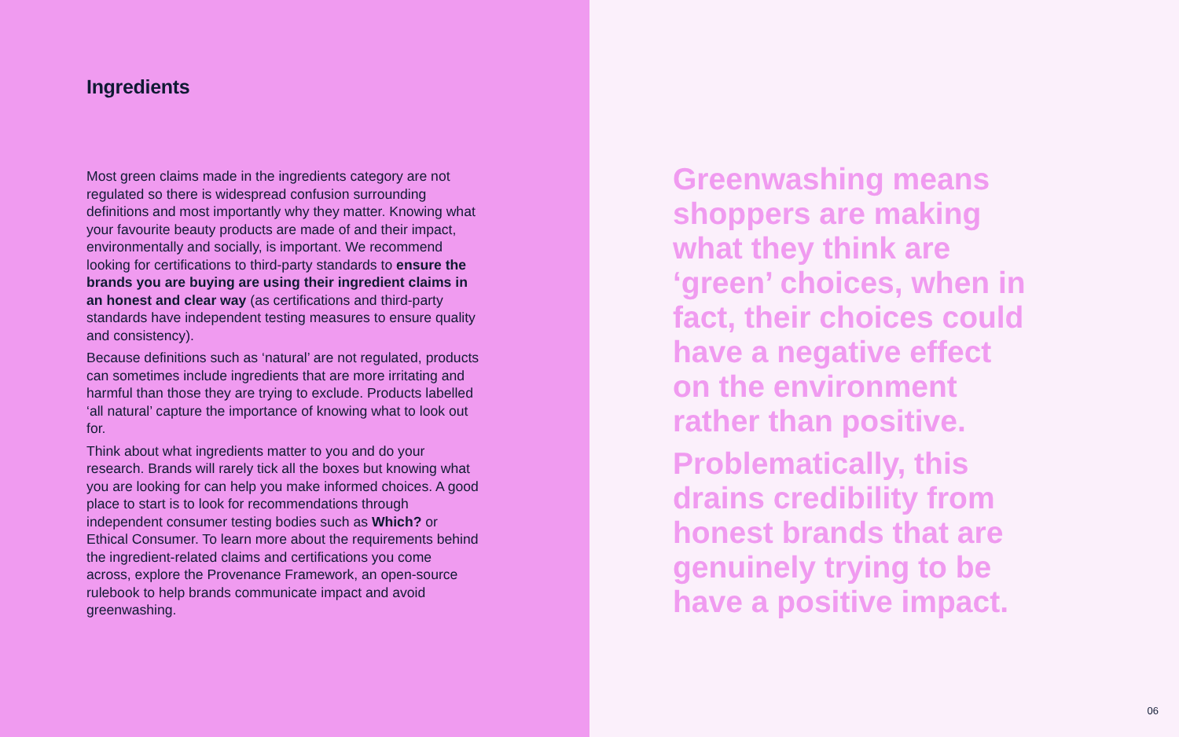Ingredients
Most green claims made in the ingredients category are not regulated so there is widespread confusion surrounding definitions and most importantly why they matter. Knowing what your favourite beauty products are made of and their impact, environmentally and socially, is important. We recommend looking for certifications to third-party standards to ensure the brands you are buying are using their ingredient claims in an honest and clear way (as certifications and third-party standards have independent testing measures to ensure quality and consistency).
Because definitions such as ‘natural’ are not regulated, products can sometimes include ingredients that are more irritating and harmful than those they are trying to exclude. Products labelled ‘all natural’ capture the importance of knowing what to look out for.
Think about what ingredients matter to you and do your research. Brands will rarely tick all the boxes but knowing what you are looking for can help you make informed choices. A good place to start is to look for recommendations through independent consumer testing bodies such as Which? or Ethical Consumer. To learn more about the requirements behind the ingredient-related claims and certifications you come across, explore the Provenance Framework, an open-source rulebook to help brands communicate impact and avoid greenwashing.
Greenwashing means shoppers are making what they think are ‘green’ choices, when in fact, their choices could have a negative effect on the environment rather than positive.
Problematically, this drains credibility from honest brands that are genuinely trying to be have a positive impact.
06